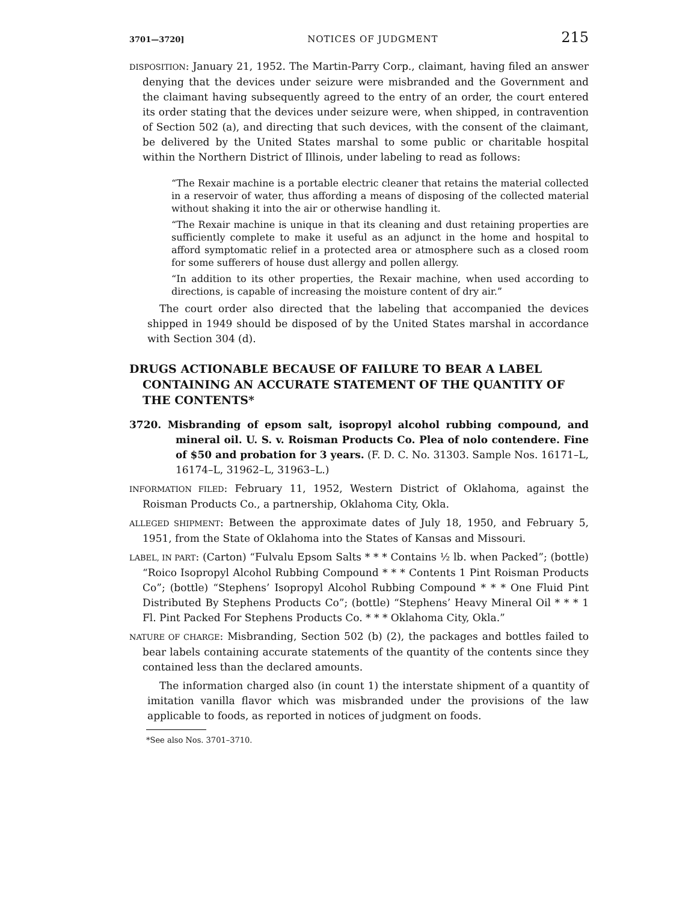3701—3720] NOTICES OF JUDGMENT 215
DISPOSITION: January 21, 1952. The Martin-Parry Corp., claimant, having filed an answer denying that the devices under seizure were misbranded and the Government and the claimant having subsequently agreed to the entry of an order, the court entered its order stating that the devices under seizure were, when shipped, in contravention of Section 502 (a), and directing that such devices, with the consent of the claimant, be delivered by the United States marshal to some public or charitable hospital within the Northern District of Illinois, under labeling to read as follows:
“The Rexair machine is a portable electric cleaner that retains the material collected in a reservoir of water, thus affording a means of disposing of the collected material without shaking it into the air or otherwise handling it.
“The Rexair machine is unique in that its cleaning and dust retaining properties are sufficiently complete to make it useful as an adjunct in the home and hospital to afford symptomatic relief in a protected area or atmosphere such as a closed room for some sufferers of house dust allergy and pollen allergy.
“In addition to its other properties, the Rexair machine, when used according to directions, is capable of increasing the moisture content of dry air.”
The court order also directed that the labeling that accompanied the devices shipped in 1949 should be disposed of by the United States marshal in accordance with Section 304 (d).
DRUGS ACTIONABLE BECAUSE OF FAILURE TO BEAR A LABEL CONTAINING AN ACCURATE STATEMENT OF THE QUANTITY OF THE CONTENTS*
3720. Misbranding of epsom salt, isopropyl alcohol rubbing compound, and mineral oil. U. S. v. Roisman Products Co. Plea of nolo contendere. Fine of $50 and probation for 3 years. (F. D. C. No. 31303. Sample Nos. 16171–L, 16174–L, 31962–L, 31963–L.)
INFORMATION FILED: February 11, 1952, Western District of Oklahoma, against the Roisman Products Co., a partnership, Oklahoma City, Okla.
ALLEGED SHIPMENT: Between the approximate dates of July 18, 1950, and February 5, 1951, from the State of Oklahoma into the States of Kansas and Missouri.
LABEL, IN PART: (Carton) “Fulvalu Epsom Salts * * * Contains ½ lb. when Packed”; (bottle) “Roico Isopropyl Alcohol Rubbing Compound * * * Contents 1 Pint Roisman Products Co”; (bottle) “Stephens’ Isopropyl Alcohol Rubbing Compound * * * One Fluid Pint Distributed By Stephens Products Co”; (bottle) “Stephens’ Heavy Mineral Oil * * * 1 Fl. Pint Packed For Stephens Products Co. * * * Oklahoma City, Okla.”
NATURE OF CHARGE: Misbranding, Section 502 (b) (2), the packages and bottles failed to bear labels containing accurate statements of the quantity of the contents since they contained less than the declared amounts.
The information charged also (in count 1) the interstate shipment of a quantity of imitation vanilla flavor which was misbranded under the provisions of the law applicable to foods, as reported in notices of judgment on foods.
*See also Nos. 3701–3710.